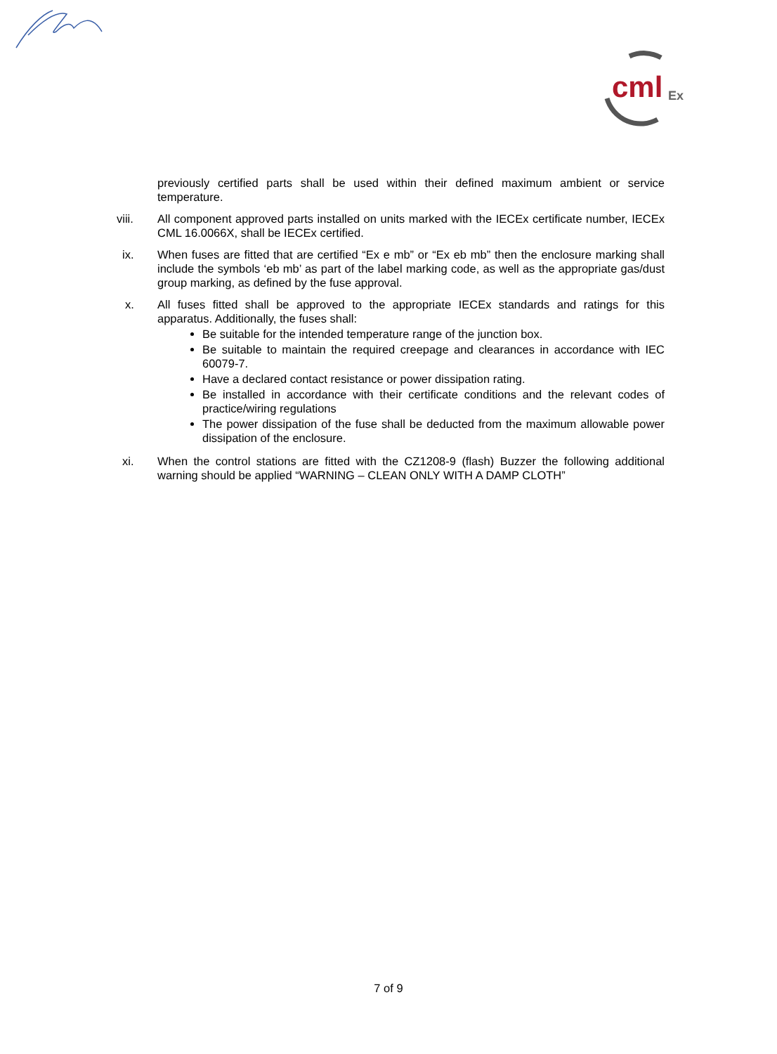cml
Ex
previously certified parts shall be used within their defined maximum ambient or service temperature.
viii. All component approved parts installed on units marked with the IECEx certificate number, IECEx CML 16.0066X, shall be IECEx certified.
ix. When fuses are fitted that are certified “Ex e mb” or “Ex eb mb” then the enclosure marking shall include the symbols ‘eb mb’ as part of the label marking code, as well as the appropriate gas/dust group marking, as defined by the fuse approval.
x. All fuses fitted shall be approved to the appropriate IECEx standards and ratings for this apparatus. Additionally, the fuses shall:
Be suitable for the intended temperature range of the junction box.
Be suitable to maintain the required creepage and clearances in accordance with IEC 60079-7.
Have a declared contact resistance or power dissipation rating.
Be installed in accordance with their certificate conditions and the relevant codes of practice/wiring regulations
The power dissipation of the fuse shall be deducted from the maximum allowable power dissipation of the enclosure.
xi. When the control stations are fitted with the CZ1208-9 (flash) Buzzer the following additional warning should be applied “WARNING – CLEAN ONLY WITH A DAMP CLOTH”
7 of 9